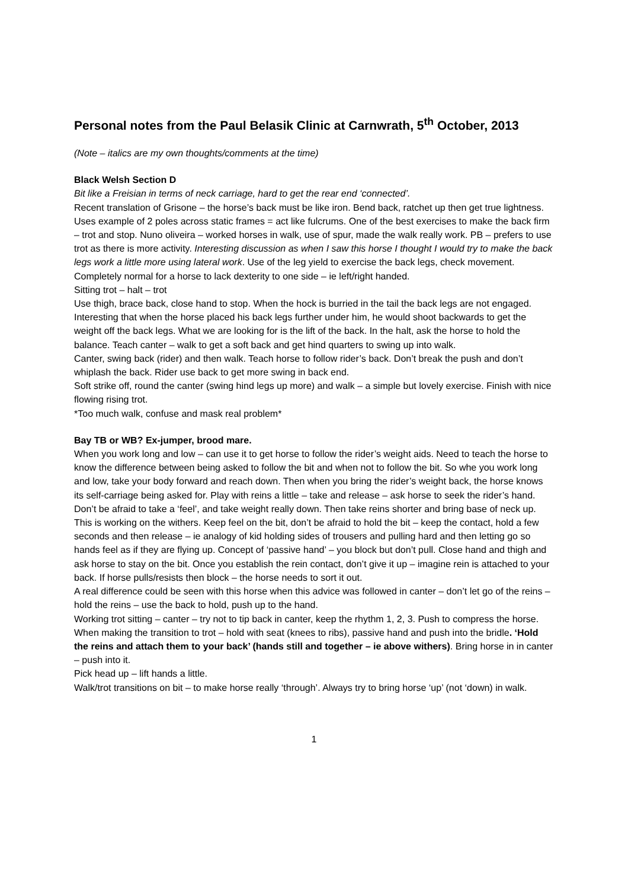Personal notes from the Paul Belasik Clinic at Carnwrath, 5<sup>th</sup> October, 2013
(Note – italics are my own thoughts/comments at the time)
Black Welsh Section D
Bit like a Freisian in terms of neck carriage, hard to get the rear end ‘connected’.
Recent translation of Grisone – the horse’s back must be like iron. Bend back, ratchet up then get true lightness. Uses example of 2 poles across static frames = act like fulcrums. One of the best exercises to make the back firm – trot and stop. Nuno oliveira – worked horses in walk, use of spur, made the walk really work. PB – prefers to use trot as there is more activity. Interesting discussion as when I saw this horse I thought I would try to make the back legs work a little more using lateral work. Use of the leg yield to exercise the back legs, check movement. Completely normal for a horse to lack dexterity to one side – ie left/right handed.
Sitting trot – halt – trot
Use thigh, brace back, close hand to stop. When the hock is burried in the tail the back legs are not engaged. Interesting that when the horse placed his back legs further under him, he would shoot backwards to get the weight off the back legs. What we are looking for is the lift of the back. In the halt, ask the horse to hold the balance. Teach canter – walk to get a soft back and get hind quarters to swing up into walk.
Canter, swing back (rider) and then walk. Teach horse to follow rider’s back. Don’t break the push and don’t whiplash the back. Rider use back to get more swing in back end.
Soft strike off, round the canter (swing hind legs up more) and walk – a simple but lovely exercise. Finish with nice flowing rising trot.
*Too much walk, confuse and mask real problem*
Bay TB or WB? Ex-jumper, brood mare.
When you work long and low – can use it to get horse to follow the rider’s weight aids. Need to teach the horse to know the difference between being asked to follow the bit and when not to follow the bit. So whe you work long and low, take your body forward and reach down. Then when you bring the rider’s weight back, the horse knows its self-carriage being asked for. Play with reins a little – take and release – ask horse to seek the rider’s hand. Don’t be afraid to take a ‘feel’, and take weight really down. Then take reins shorter and bring base of neck up. This is working on the withers. Keep feel on the bit, don’t be afraid to hold the bit – keep the contact, hold a few seconds and then release – ie analogy of kid holding sides of trousers and pulling hard and then letting go so hands feel as if they are flying up. Concept of ‘passive hand’ – you block but don’t pull. Close hand and thigh and ask horse to stay on the bit. Once you establish the rein contact, don’t give it up – imagine rein is attached to your back. If horse pulls/resists then block – the horse needs to sort it out.
A real difference could be seen with this horse when this advice was followed in canter – don’t let go of the reins – hold the reins – use the back to hold, push up to the hand.
Working trot sitting – canter – try not to tip back in canter, keep the rhythm 1, 2, 3. Push to compress the horse. When making the transition to trot – hold with seat (knees to ribs), passive hand and push into the bridle. ‘Hold the reins and attach them to your back’ (hands still and together – ie above withers). Bring horse in in canter – push into it.
Pick head up – lift hands a little.
Walk/trot transitions on bit – to make horse really ‘through’. Always try to bring horse ‘up’ (not ‘down) in walk.
1